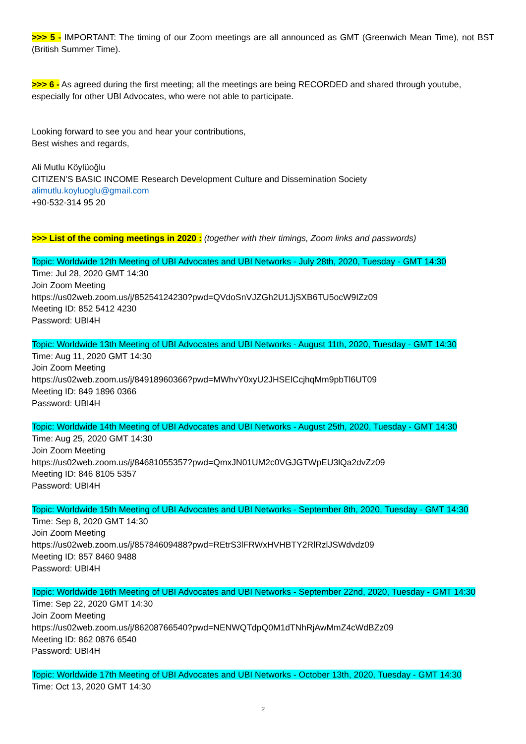>>> 5 - IMPORTANT: The timing of our Zoom meetings are all announced as GMT (Greenwich Mean Time), not BST (British Summer Time).
>>> 6 - As agreed during the first meeting; all the meetings are being RECORDED and shared through youtube, especially for other UBI Advocates, who were not able to participate.
Looking forward to see you and hear your contributions,
Best wishes and regards,
Ali Mutlu Köylüoğlu
CITIZEN’S BASIC INCOME Research Development Culture and Dissemination Society
alimutlu.koyluoglu@gmail.com
+90-532-314 95 20
>>> List of the coming meetings in 2020 : (together with their timings, Zoom links and passwords)
Topic: Worldwide 12th Meeting of UBI Advocates and UBI Networks - July 28th, 2020, Tuesday - GMT 14:30
Time: Jul 28, 2020 GMT 14:30
Join Zoom Meeting
https://us02web.zoom.us/j/85254124230?pwd=QVdoSnVJZGh2U1JjSXB6TU5ocW9IZz09
Meeting ID: 852 5412 4230
Password: UBI4H
Topic: Worldwide 13th Meeting of UBI Advocates and UBI Networks - August 11th, 2020, Tuesday - GMT 14:30
Time: Aug 11, 2020 GMT 14:30
Join Zoom Meeting
https://us02web.zoom.us/j/84918960366?pwd=MWhvY0xyU2JHSElCcjhqMm9pbTl6UT09
Meeting ID: 849 1896 0366
Password: UBI4H
Topic: Worldwide 14th Meeting of UBI Advocates and UBI Networks - August 25th, 2020, Tuesday - GMT 14:30
Time: Aug 25, 2020 GMT 14:30
Join Zoom Meeting
https://us02web.zoom.us/j/84681055357?pwd=QmxJN01UM2c0VGJGTWpEU3lQa2dvZz09
Meeting ID: 846 8105 5357
Password: UBI4H
Topic: Worldwide 15th Meeting of UBI Advocates and UBI Networks - September 8th, 2020, Tuesday - GMT 14:30
Time: Sep 8, 2020 GMT 14:30
Join Zoom Meeting
https://us02web.zoom.us/j/85784609488?pwd=REtrS3lFRWxHVHBTY2RlRzlJSWdvdz09
Meeting ID: 857 8460 9488
Password: UBI4H
Topic: Worldwide 16th Meeting of UBI Advocates and UBI Networks - September 22nd, 2020, Tuesday - GMT 14:30
Time: Sep 22, 2020 GMT 14:30
Join Zoom Meeting
https://us02web.zoom.us/j/86208766540?pwd=NENWQTdpQ0M1dTNhRjAwMmZ4cWdBZz09
Meeting ID: 862 0876 6540
Password: UBI4H
Topic: Worldwide 17th Meeting of UBI Advocates and UBI Networks - October 13th, 2020, Tuesday - GMT 14:30
Time: Oct 13, 2020 GMT 14:30
2